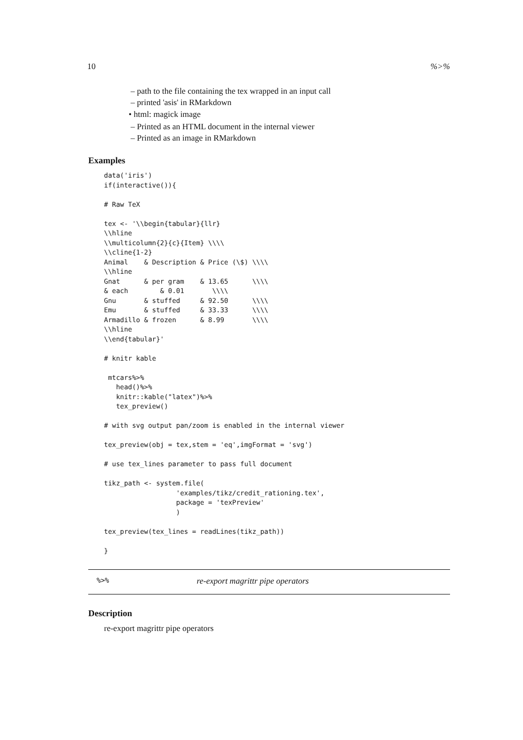10%>%
– path to the file containing the tex wrapped in an input call
– printed 'asis' in RMarkdown
• html: magick image
– Printed as an HTML document in the internal viewer
– Printed as an image in RMarkdown
Examples
data('iris')
if(interactive()){

# Raw TeX

tex <- '\\begin{tabular}{llr}
\\hline
\\multicolumn{2}{c}{Item} \\\\
\\cline{1-2}
Animal    & Description & Price (\$) \\\\
\\hline
Gnat      & per gram    & 13.65      \\\\
& each        & 0.01       \\\\
Gnu       & stuffed     & 92.50      \\\\
Emu       & stuffed     & 33.33      \\\\
Armadillo & frozen      & 8.99       \\\\
\\hline
\\end{tabular}'

# knitr kable

 mtcars%>%
   head()%>%
   knitr::kable("latex")%>%
   tex_preview()

# with svg output pan/zoom is enabled in the internal viewer

tex_preview(obj = tex,stem = 'eq',imgFormat = 'svg')

# use tex_lines parameter to pass full document

tikz_path <- system.file(
                  'examples/tikz/credit_rationing.tex',
                  package = 'texPreview'
                  )

tex_preview(tex_lines = readLines(tikz_path))

}
%>% re-export magrittr pipe operators
Description
re-export magrittr pipe operators